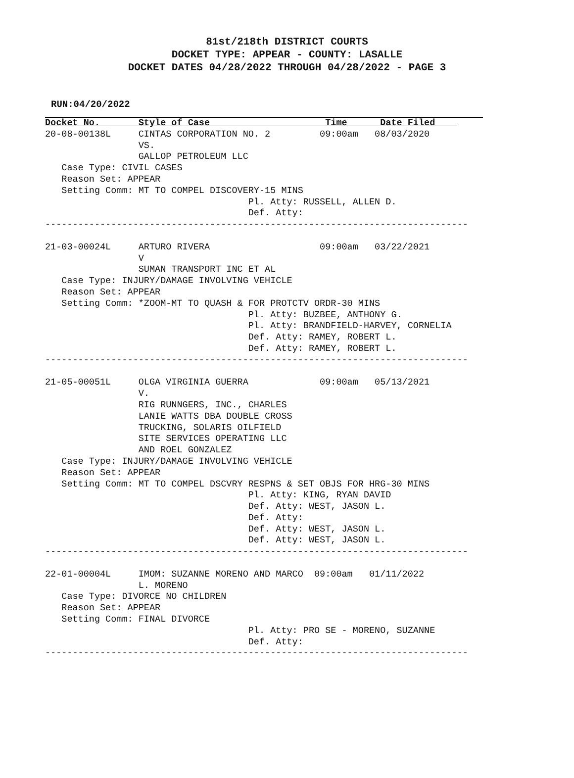81st/218th DISTRICT COURTS
DOCKET TYPE: APPEAR - COUNTY: LASALLE
DOCKET DATES 04/28/2022 THROUGH 04/28/2022 - PAGE 3
RUN:04/20/2022
Docket No.       Style of Case                     Time      Date Filed    
20-08-00138L     CINTAS CORPORATION NO. 2         09:00am   08/03/2020
                 VS.
                 GALLOP PETROLEUM LLC
   Case Type: CIVIL CASES
   Reason Set: APPEAR
   Setting Comm: MT TO COMPEL DISCOVERY-15 MINS
                                     Pl. Atty: RUSSELL, ALLEN D.
                                     Def. Atty:
-----------------------------------------------------------------------------

21-03-00024L     ARTURO RIVERA                    09:00am   03/22/2021
                 V
                 SUMAN TRANSPORT INC ET AL
   Case Type: INJURY/DAMAGE INVOLVING VEHICLE
   Reason Set: APPEAR
   Setting Comm: *ZOOM-MT TO QUASH & FOR PROTCTV ORDR-30 MINS
                                     Pl. Atty: BUZBEE, ANTHONY G.
                                     Pl. Atty: BRANDFIELD-HARVEY, CORNELIA
                                     Def. Atty: RAMEY, ROBERT L.
                                     Def. Atty: RAMEY, ROBERT L.
-----------------------------------------------------------------------------

21-05-00051L     OLGA VIRGINIA GUERRA             09:00am   05/13/2021
                 V.
                 RIG RUNNGERS, INC., CHARLES
                 LANIE WATTS DBA DOUBLE CROSS
                 TRUCKING, SOLARIS OILFIELD
                 SITE SERVICES OPERATING LLC
                 AND ROEL GONZALEZ
   Case Type: INJURY/DAMAGE INVOLVING VEHICLE
   Reason Set: APPEAR
   Setting Comm: MT TO COMPEL DSCVRY RESPNS & SET OBJS FOR HRG-30 MINS
                                     Pl. Atty: KING, RYAN DAVID
                                     Def. Atty: WEST, JASON L.
                                     Def. Atty:
                                     Def. Atty: WEST, JASON L.
                                     Def. Atty: WEST, JASON L.
-----------------------------------------------------------------------------

22-01-00004L     IMOM: SUZANNE MORENO AND MARCO  09:00am   01/11/2022
                 L. MORENO
   Case Type: DIVORCE NO CHILDREN
   Reason Set: APPEAR
   Setting Comm: FINAL DIVORCE
                                     Pl. Atty: PRO SE - MORENO, SUZANNE
                                     Def. Atty:
-----------------------------------------------------------------------------